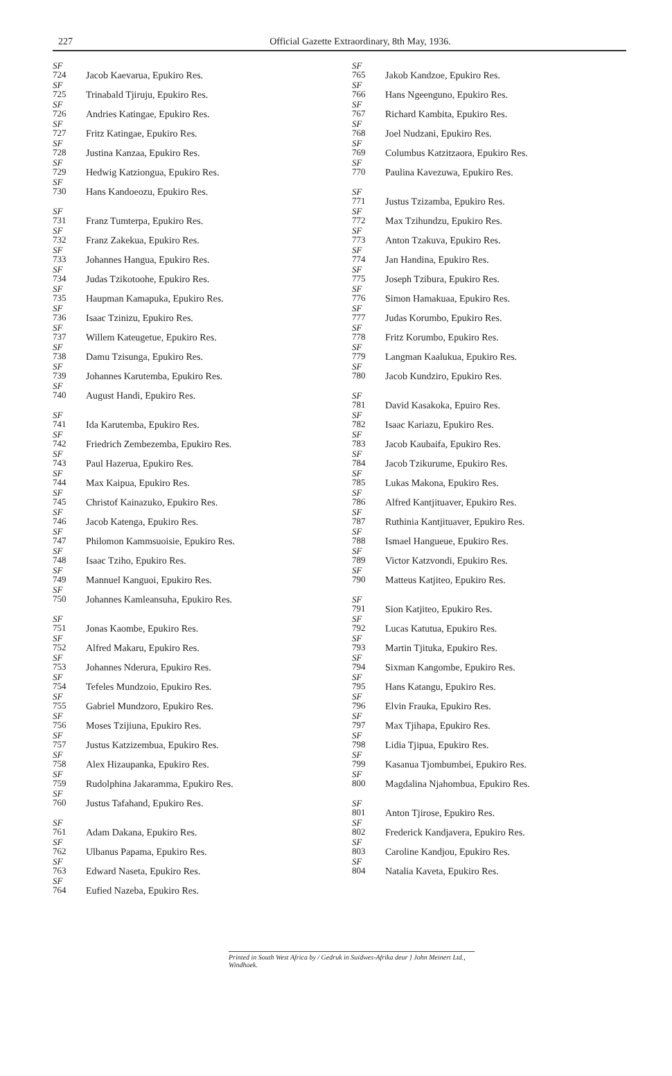227
Official Gazette Extraordinary, 8th May, 1936.
SF
724
Jacob Kaevarua, Epukiro Res.
SF
725
Trinabald Tjiruju, Epukiro Res.
SF
726
Andries Katingae, Epukiro Res.
SF
727
Fritz Katingae, Epukiro Res.
SF
728
Justina Kanzaa, Epukiro Res.
SF
729
Hedwig Katziongua, Epukiro Res.
SF
730
Hans Kandoeozu, Epukiro Res.
SF
731
Franz Tumterpa, Epukiro Res.
SF
732
Franz Zakekua, Epukiro Res.
SF
733
Johannes Hangua, Epukiro Res.
SF
734
Judas Tzikotoohe, Epukiro Res.
SF
735
Haupman Kamapuka, Epukiro Res.
SF
736
Isaac Tzinizu, Epukiro Res.
SF
737
Willem Kateugetue, Epukiro Res.
SF
738
Damu Tzisunga, Epukiro Res.
SF
739
Johannes Karutemba, Epukiro Res.
SF
740
August Handi, Epukiro Res.
SF
741
Ida Karutemba, Epukiro Res.
SF
742
Friedrich Zembezemba, Epukiro Res.
SF
743
Paul Hazerua, Epukiro Res.
SF
744
Max Kaipua, Epukiro Res.
SF
745
Christof Kainazuko, Epukiro Res.
SF
746
Jacob Katenga, Epukiro Res.
SF
747
Philomon Kammsuoisie, Epukiro Res.
SF
748
Isaac Tziho, Epukiro Res.
SF
749
Mannuel Kanguoi, Epukiro Res.
SF
750
Johannes Kamleansuha, Epukiro Res.
SF
751
Jonas Kaombe, Epukiro Res.
SF
752
Alfred Makaru, Epukiro Res.
SF
753
Johannes Nderura, Epukiro Res.
SF
754
Tefeles Mundzoio, Epukiro Res.
SF
755
Gabriel Mundzoro, Epukiro Res.
SF
756
Moses Tzijiuna, Epukiro Res.
SF
757
Justus Katzizembua, Epukiro Res.
SF
758
Alex Hizaupanka, Epukiro Res.
SF
759
Rudolphina Jakaramma, Epukiro Res.
SF
760
Justus Tafahand, Epukiro Res.
SF
761
Adam Dakana, Epukiro Res.
SF
762
Ulbanus Papama, Epukiro Res.
SF
763
Edward Naseta, Epukiro Res.
SF
764
Eufied Nazeba, Epukiro Res.
SF
765
Jakob Kandzoe, Epukiro Res.
SF
766
Hans Ngeenguno, Epukiro Res.
SF
767
Richard Kambita, Epukiro Res.
SF
768
Joel Nudzani, Epukiro Res.
SF
769
Columbus Katzitzaora, Epukiro Res.
SF
770
Paulina Kavezuwa, Epukiro Res.
SF
771
Justus Tzizamba, Epukiro Res.
SF
772
Max Tzihundzu, Epukiro Res.
SF
773
Anton Tzakuva, Epukiro Res.
SF
774
Jan Handina, Epukiro Res.
SF
775
Joseph Tzibura, Epukiro Res.
SF
776
Simon Hamakuaa, Epukiro Res.
SF
777
Judas Korumbo, Epukiro Res.
SF
778
Fritz Korumbo, Epukiro Res.
SF
779
Langman Kaalukua, Epukiro Res.
SF
780
Jacob Kundziro, Epukiro Res.
SF
781
David Kasakoka, Epuiro Res.
SF
782
Isaac Kariazu, Epukiro Res.
SF
783
Jacob Kaubaifa, Epukiro Res.
SF
784
Jacob Tzikurume, Epukiro Res.
SF
785
Lukas Makona, Epukiro Res.
SF
786
Alfred Kantjituaver, Epukiro Res.
SF
787
Ruthinia Kantjituaver, Epukiro Res.
SF
788
Ismael Hangueue, Epukiro Res.
SF
789
Victor Katzvondi, Epukiro Res.
SF
790
Matteus Katjiteo, Epukiro Res.
SF
791
Sion Katjiteo, Epukiro Res.
SF
792
Lucas Katutua, Epukiro Res.
SF
793
Martin Tjituka, Epukiro Res.
SF
794
Sixman Kangombe, Epukiro Res.
SF
795
Hans Katangu, Epukiro Res.
SF
796
Elvin Frauka, Epukiro Res.
SF
797
Max Tjihapa, Epukiro Res.
SF
798
Lidia Tjipua, Epukiro Res.
SF
799
Kasanua Tjombumbei, Epukiro Res.
SF
800
Magdalina Njahombua, Epukiro Res.
SF
801
Anton Tjirose, Epukiro Res.
SF
802
Frederick Kandjavera, Epukiro Res.
SF
803
Caroline Kandjou, Epukiro Res.
SF
804
Natalia Kaveta, Epukiro Res.
Printed in South West Africa by / Gedruk in Suidwes-Afrika deur } John Meinert Ltd., Windhoek.